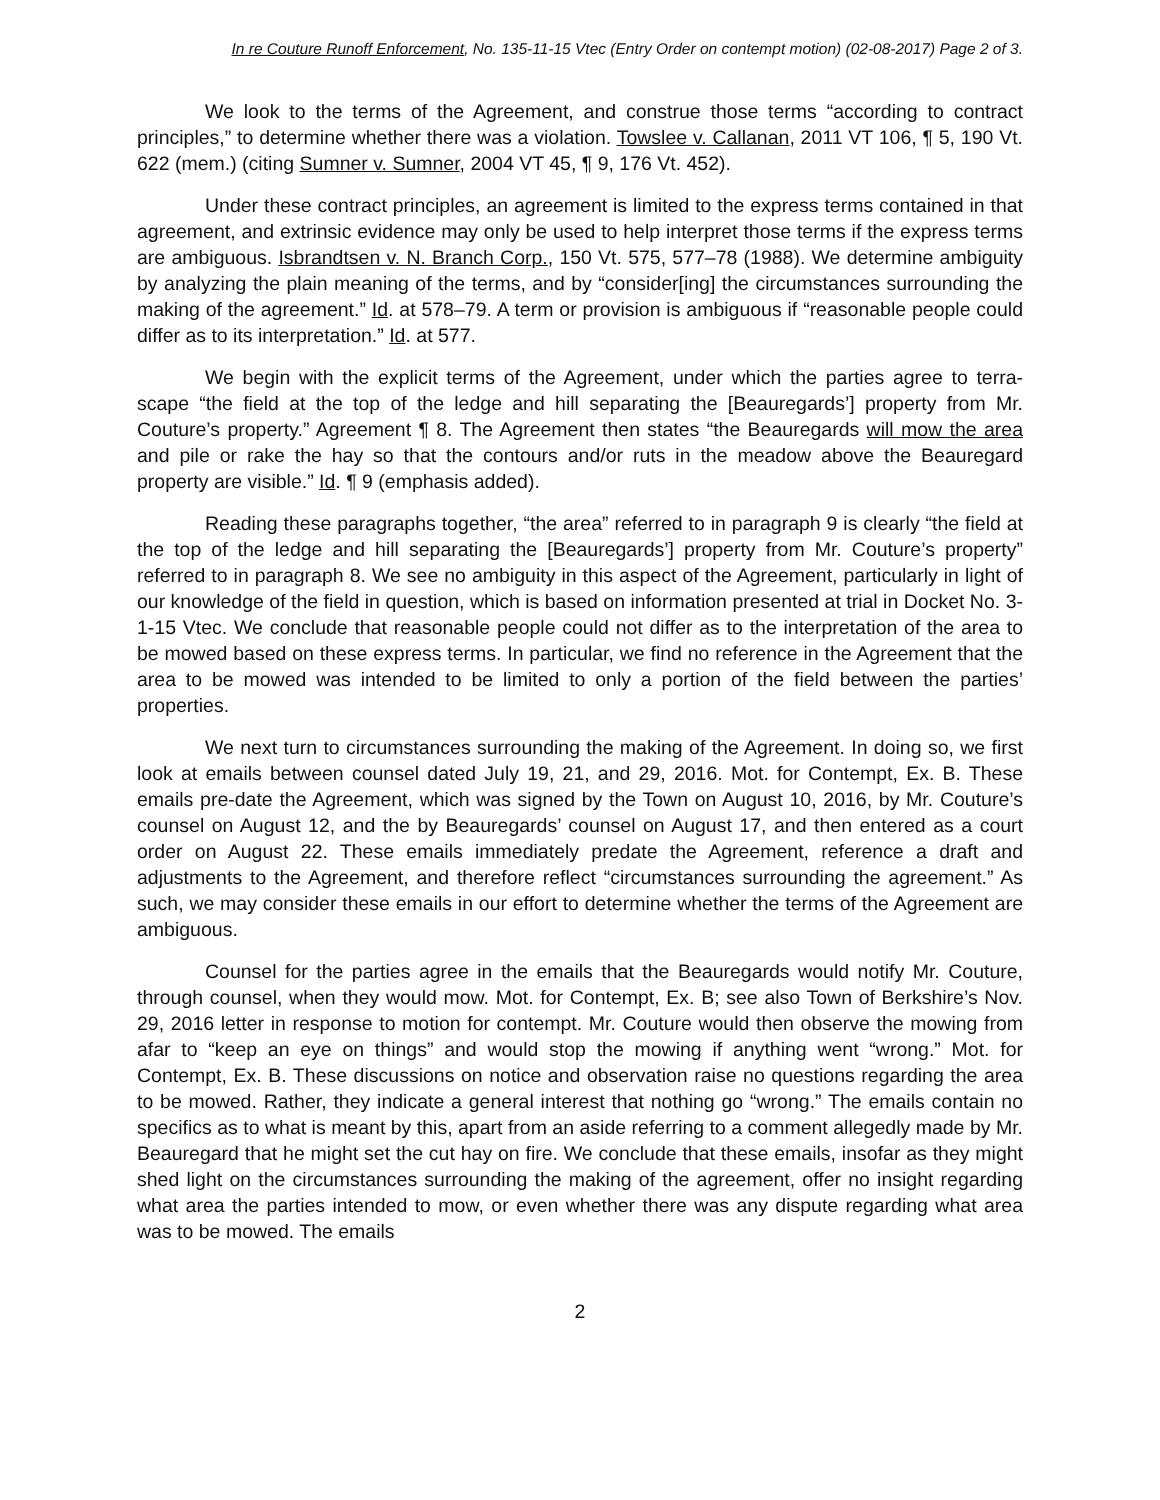In re Couture Runoff Enforcement, No. 135-11-15 Vtec (Entry Order on contempt motion) (02-08-2017) Page 2 of 3.
We look to the terms of the Agreement, and construe those terms “according to contract principles,” to determine whether there was a violation. Towslee v. Callanan, 2011 VT 106, ¶ 5, 190 Vt. 622 (mem.) (citing Sumner v. Sumner, 2004 VT 45, ¶ 9, 176 Vt. 452).
Under these contract principles, an agreement is limited to the express terms contained in that agreement, and extrinsic evidence may only be used to help interpret those terms if the express terms are ambiguous. Isbrandtsen v. N. Branch Corp., 150 Vt. 575, 577–78 (1988). We determine ambiguity by analyzing the plain meaning of the terms, and by “consider[ing] the circumstances surrounding the making of the agreement.” Id. at 578–79. A term or provision is ambiguous if “reasonable people could differ as to its interpretation.” Id. at 577.
We begin with the explicit terms of the Agreement, under which the parties agree to terra-scape “the field at the top of the ledge and hill separating the [Beauregards’] property from Mr. Couture’s property.” Agreement ¶ 8. The Agreement then states “the Beauregards will mow the area and pile or rake the hay so that the contours and/or ruts in the meadow above the Beauregard property are visible.” Id. ¶ 9 (emphasis added).
Reading these paragraphs together, “the area” referred to in paragraph 9 is clearly “the field at the top of the ledge and hill separating the [Beauregards’] property from Mr. Couture’s property” referred to in paragraph 8. We see no ambiguity in this aspect of the Agreement, particularly in light of our knowledge of the field in question, which is based on information presented at trial in Docket No. 3-1-15 Vtec. We conclude that reasonable people could not differ as to the interpretation of the area to be mowed based on these express terms. In particular, we find no reference in the Agreement that the area to be mowed was intended to be limited to only a portion of the field between the parties’ properties.
We next turn to circumstances surrounding the making of the Agreement. In doing so, we first look at emails between counsel dated July 19, 21, and 29, 2016. Mot. for Contempt, Ex. B. These emails pre-date the Agreement, which was signed by the Town on August 10, 2016, by Mr. Couture’s counsel on August 12, and the by Beauregards’ counsel on August 17, and then entered as a court order on August 22. These emails immediately predate the Agreement, reference a draft and adjustments to the Agreement, and therefore reflect “circumstances surrounding the agreement.” As such, we may consider these emails in our effort to determine whether the terms of the Agreement are ambiguous.
Counsel for the parties agree in the emails that the Beauregards would notify Mr. Couture, through counsel, when they would mow. Mot. for Contempt, Ex. B; see also Town of Berkshire’s Nov. 29, 2016 letter in response to motion for contempt. Mr. Couture would then observe the mowing from afar to “keep an eye on things” and would stop the mowing if anything went “wrong.” Mot. for Contempt, Ex. B. These discussions on notice and observation raise no questions regarding the area to be mowed. Rather, they indicate a general interest that nothing go “wrong.” The emails contain no specifics as to what is meant by this, apart from an aside referring to a comment allegedly made by Mr. Beauregard that he might set the cut hay on fire. We conclude that these emails, insofar as they might shed light on the circumstances surrounding the making of the agreement, offer no insight regarding what area the parties intended to mow, or even whether there was any dispute regarding what area was to be mowed. The emails
2